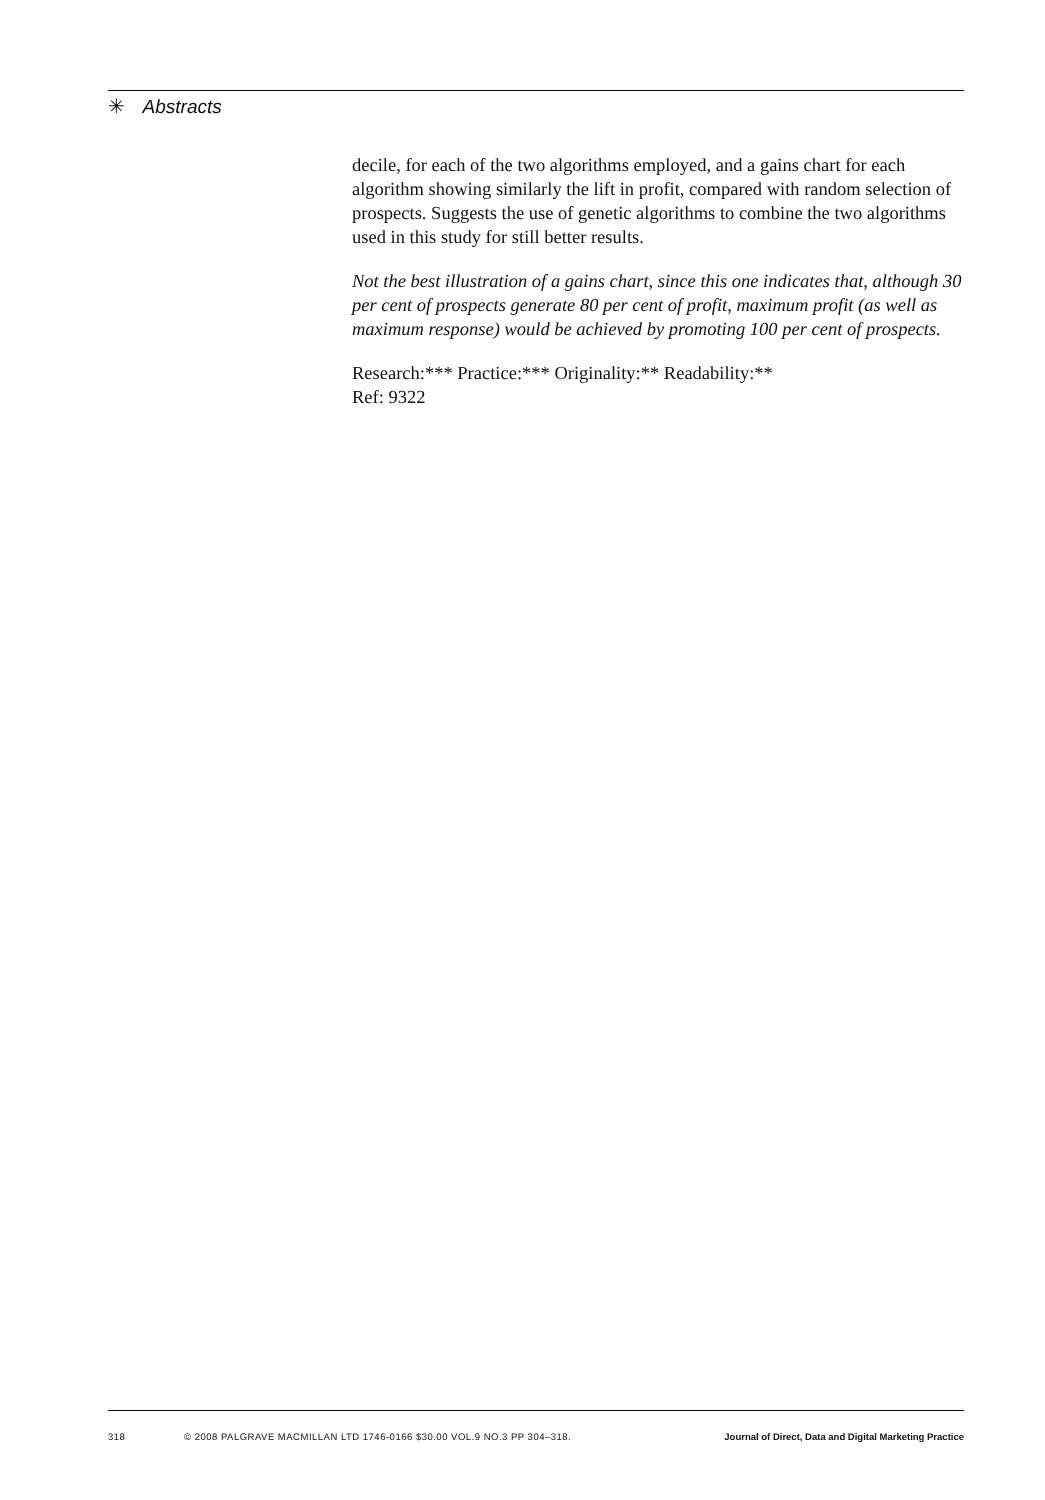✳ Abstracts
decile, for each of the two algorithms employed, and a gains chart for each algorithm showing similarly the lift in profit, compared with random selection of prospects. Suggests the use of genetic algorithms to combine the two algorithms used in this study for still better results.
Not the best illustration of a gains chart, since this one indicates that, although 30 per cent of prospects generate 80 per cent of profit, maximum profit (as well as maximum response) would be achieved by promoting 100 per cent of prospects.
Research:*** Practice:*** Originality:** Readability:**
Ref: 9322
318 © 2008 PALGRAVE MACMILLAN LTD 1746-0166 $30.00 VOL.9 NO.3 PP 304–318. Journal of Direct, Data and Digital Marketing Practice